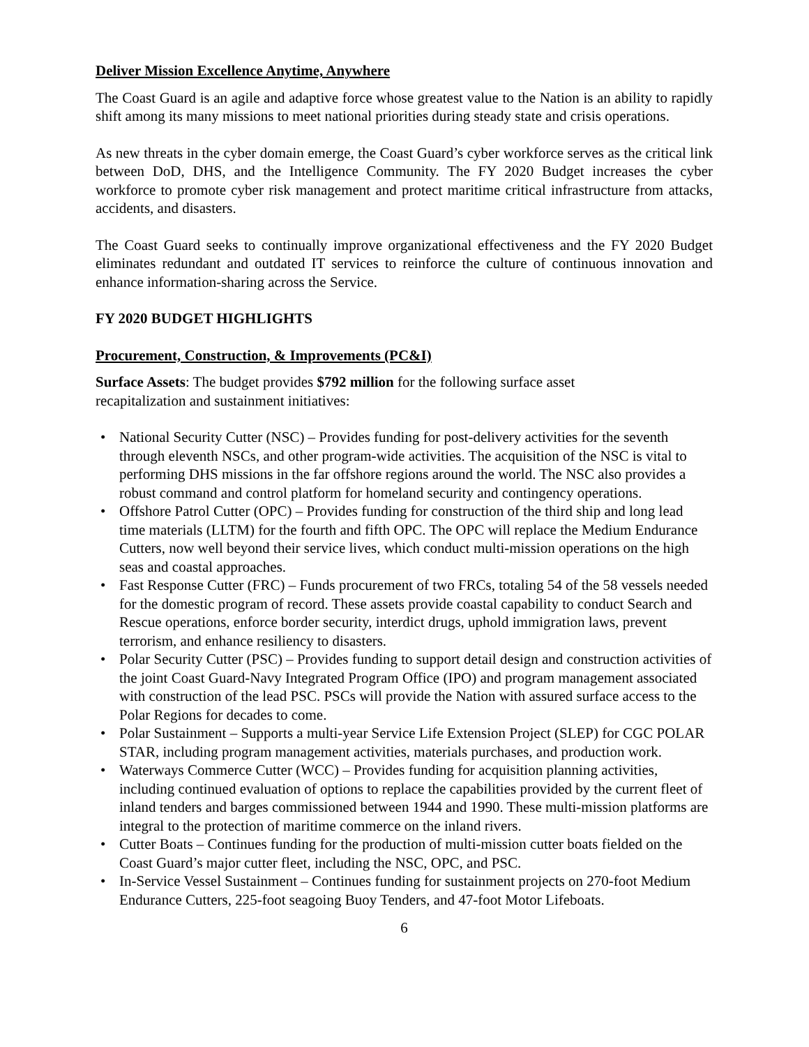Deliver Mission Excellence Anytime, Anywhere
The Coast Guard is an agile and adaptive force whose greatest value to the Nation is an ability to rapidly shift among its many missions to meet national priorities during steady state and crisis operations.
As new threats in the cyber domain emerge, the Coast Guard’s cyber workforce serves as the critical link between DoD, DHS, and the Intelligence Community. The FY 2020 Budget increases the cyber workforce to promote cyber risk management and protect maritime critical infrastructure from attacks, accidents, and disasters.
The Coast Guard seeks to continually improve organizational effectiveness and the FY 2020 Budget eliminates redundant and outdated IT services to reinforce the culture of continuous innovation and enhance information-sharing across the Service.
FY 2020 BUDGET HIGHLIGHTS
Procurement, Construction, & Improvements (PC&I)
Surface Assets: The budget provides $792 million for the following surface asset
recapitalization and sustainment initiatives:
National Security Cutter (NSC) – Provides funding for post-delivery activities for the seventh through eleventh NSCs, and other program-wide activities. The acquisition of the NSC is vital to performing DHS missions in the far offshore regions around the world. The NSC also provides a robust command and control platform for homeland security and contingency operations.
Offshore Patrol Cutter (OPC) – Provides funding for construction of the third ship and long lead time materials (LLTM) for the fourth and fifth OPC. The OPC will replace the Medium Endurance Cutters, now well beyond their service lives, which conduct multi-mission operations on the high seas and coastal approaches.
Fast Response Cutter (FRC) – Funds procurement of two FRCs, totaling 54 of the 58 vessels needed for the domestic program of record. These assets provide coastal capability to conduct Search and Rescue operations, enforce border security, interdict drugs, uphold immigration laws, prevent terrorism, and enhance resiliency to disasters.
Polar Security Cutter (PSC) – Provides funding to support detail design and construction activities of the joint Coast Guard-Navy Integrated Program Office (IPO) and program management associated with construction of the lead PSC. PSCs will provide the Nation with assured surface access to the Polar Regions for decades to come.
Polar Sustainment – Supports a multi-year Service Life Extension Project (SLEP) for CGC POLAR STAR, including program management activities, materials purchases, and production work.
Waterways Commerce Cutter (WCC) – Provides funding for acquisition planning activities, including continued evaluation of options to replace the capabilities provided by the current fleet of inland tenders and barges commissioned between 1944 and 1990. These multi-mission platforms are integral to the protection of maritime commerce on the inland rivers.
Cutter Boats – Continues funding for the production of multi-mission cutter boats fielded on the Coast Guard’s major cutter fleet, including the NSC, OPC, and PSC.
In-Service Vessel Sustainment – Continues funding for sustainment projects on 270-foot Medium Endurance Cutters, 225-foot seagoing Buoy Tenders, and 47-foot Motor Lifeboats.
6